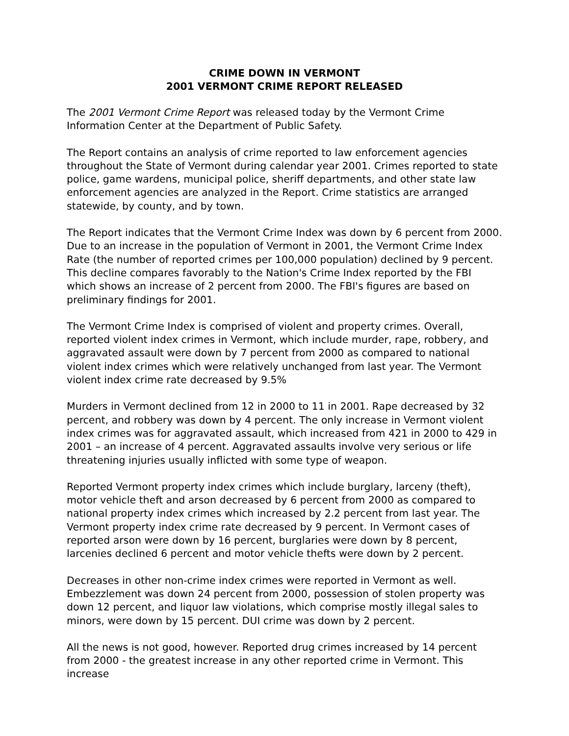CRIME DOWN IN VERMONT
2001 VERMONT CRIME REPORT RELEASED
The 2001 Vermont Crime Report was released today by the Vermont Crime Information Center at the Department of Public Safety.
The Report contains an analysis of crime reported to law enforcement agencies throughout the State of Vermont during calendar year 2001. Crimes reported to state police, game wardens, municipal police, sheriff departments, and other state law enforcement agencies are analyzed in the Report. Crime statistics are arranged statewide, by county, and by town.
The Report indicates that the Vermont Crime Index was down by 6 percent from 2000. Due to an increase in the population of Vermont in 2001, the Vermont Crime Index Rate (the number of reported crimes per 100,000 population) declined by 9 percent. This decline compares favorably to the Nation's Crime Index reported by the FBI which shows an increase of 2 percent from 2000. The FBI's figures are based on preliminary findings for 2001.
The Vermont Crime Index is comprised of violent and property crimes. Overall, reported violent index crimes in Vermont, which include murder, rape, robbery, and aggravated assault were down by 7 percent from 2000 as compared to national violent index crimes which were relatively unchanged from last year. The Vermont violent index crime rate decreased by 9.5%
Murders in Vermont declined from 12 in 2000 to 11 in 2001. Rape decreased by 32 percent, and robbery was down by 4 percent. The only increase in Vermont violent index crimes was for aggravated assault, which increased from 421 in 2000 to 429 in 2001 – an increase of 4 percent. Aggravated assaults involve very serious or life threatening injuries usually inflicted with some type of weapon.
Reported Vermont property index crimes which include burglary, larceny (theft), motor vehicle theft and arson decreased by 6 percent from 2000 as compared to national property index crimes which increased by 2.2 percent from last year. The Vermont property index crime rate decreased by 9 percent. In Vermont cases of reported arson were down by 16 percent, burglaries were down by 8 percent, larcenies declined 6 percent and motor vehicle thefts were down by 2 percent.
Decreases in other non-crime index crimes were reported in Vermont as well. Embezzlement was down 24 percent from 2000, possession of stolen property was down 12 percent, and liquor law violations, which comprise mostly illegal sales to minors, were down by 15 percent. DUI crime was down by 2 percent.
All the news is not good, however. Reported drug crimes increased by 14 percent from 2000 - the greatest increase in any other reported crime in Vermont. This increase